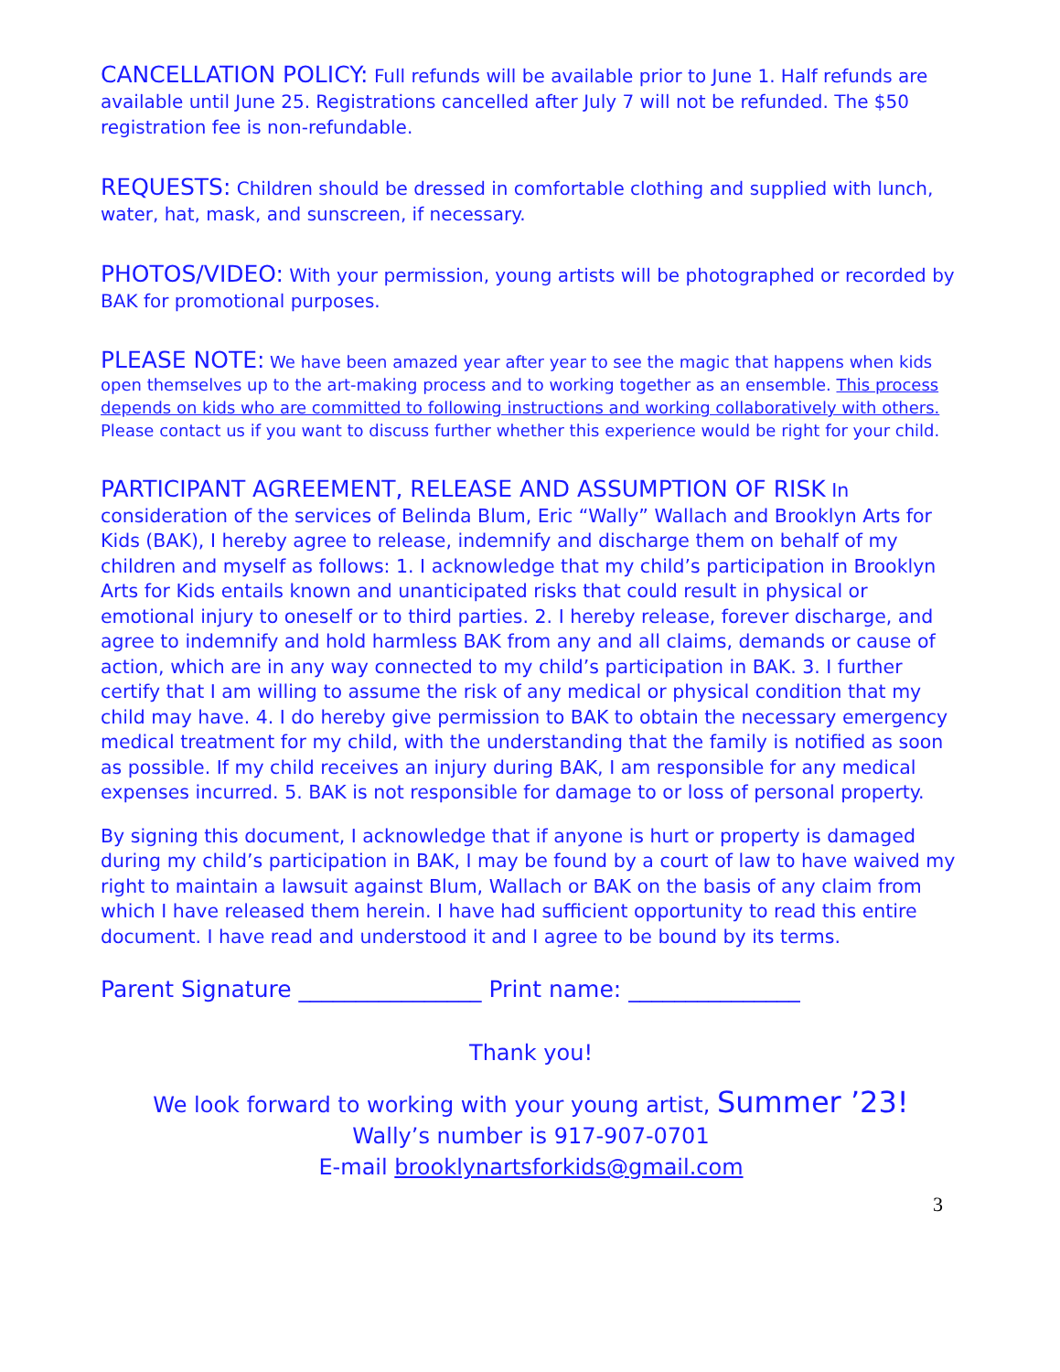CANCELLATION POLICY: Full refunds will be available prior to June 1. Half refunds are available until June 25. Registrations cancelled after July 7 will not be refunded. The $50 registration fee is non-refundable.
REQUESTS: Children should be dressed in comfortable clothing and supplied with lunch, water, hat, mask, and sunscreen, if necessary.
PHOTOS/VIDEO: With your permission, young artists will be photographed or recorded by BAK for promotional purposes.
PLEASE NOTE: We have been amazed year after year to see the magic that happens when kids open themselves up to the art-making process and to working together as an ensemble. This process depends on kids who are committed to following instructions and working collaboratively with others. Please contact us if you want to discuss further whether this experience would be right for your child.
PARTICIPANT AGREEMENT, RELEASE AND ASSUMPTION OF RISK In consideration of the services of Belinda Blum, Eric “Wally” Wallach and Brooklyn Arts for Kids (BAK), I hereby agree to release, indemnify and discharge them on behalf of my children and myself as follows: 1. I acknowledge that my child’s participation in Brooklyn Arts for Kids entails known and unanticipated risks that could result in physical or emotional injury to oneself or to third parties. 2. I hereby release, forever discharge, and agree to indemnify and hold harmless BAK from any and all claims, demands or cause of action, which are in any way connected to my child’s participation in BAK. 3. I further certify that I am willing to assume the risk of any medical or physical condition that my child may have. 4. I do hereby give permission to BAK to obtain the necessary emergency medical treatment for my child, with the understanding that the family is notified as soon as possible. If my child receives an injury during BAK, I am responsible for any medical expenses incurred. 5. BAK is not responsible for damage to or loss of personal property.
By signing this document, I acknowledge that if anyone is hurt or property is damaged during my child’s participation in BAK, I may be found by a court of law to have waived my right to maintain a lawsuit against Blum, Wallach or BAK on the basis of any claim from which I have released them herein. I have had sufficient opportunity to read this entire document. I have read and understood it and I agree to be bound by its terms.
Parent Signature ________________ Print name: _______________
Thank you!
We look forward to working with your young artist, Summer ’23!
Wally’s number is 917-907-0701
E-mail brooklynartsforkids@gmail.com
3